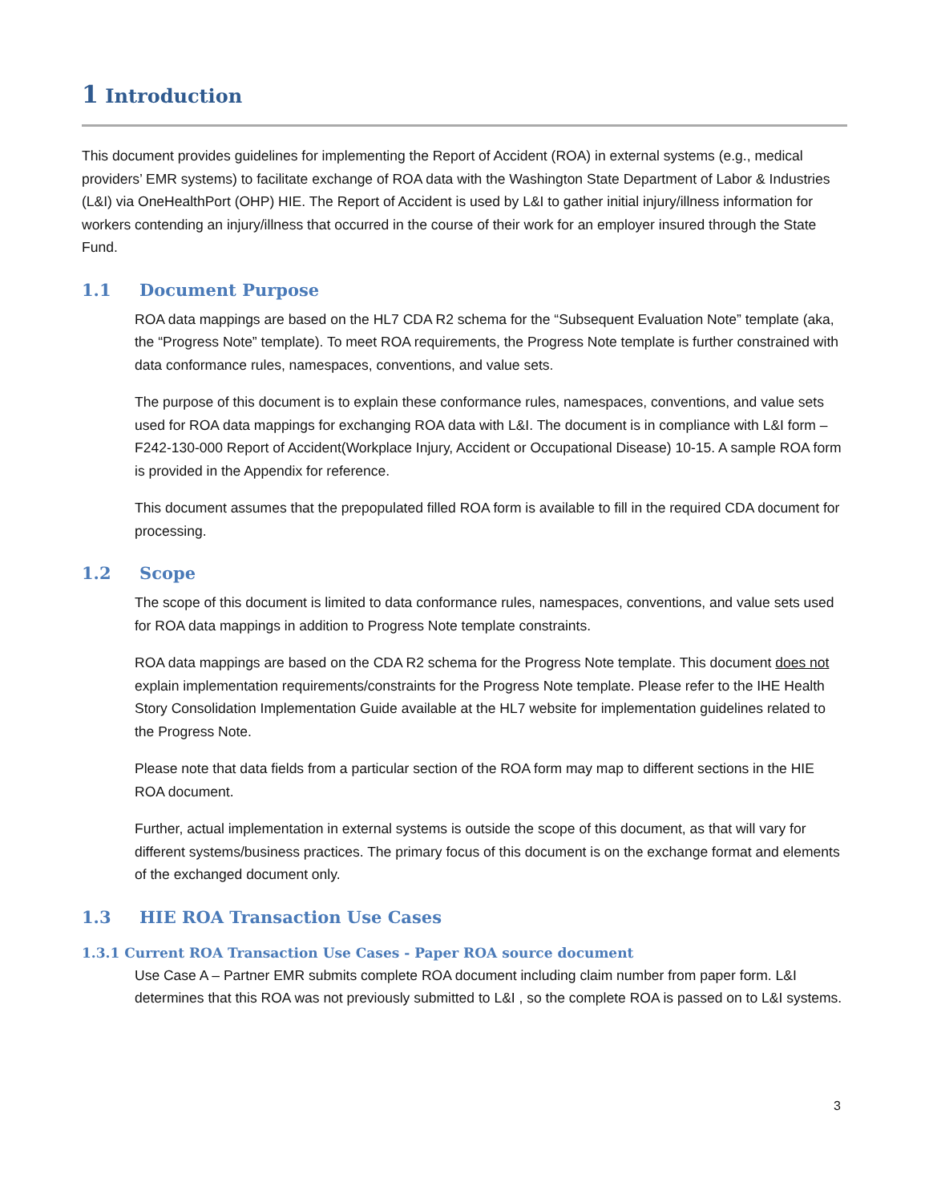1 Introduction
This document provides guidelines for implementing the Report of Accident (ROA) in external systems (e.g., medical providers’ EMR systems) to facilitate exchange of ROA data with the Washington State Department of Labor & Industries (L&I) via OneHealthPort (OHP) HIE. The Report of Accident is used by L&I to gather initial injury/illness information for workers contending an injury/illness that occurred in the course of their work for an employer insured through the State Fund.
1.1 Document Purpose
ROA data mappings are based on the HL7 CDA R2 schema for the “Subsequent Evaluation Note” template (aka, the “Progress Note” template). To meet ROA requirements, the Progress Note template is further constrained with data conformance rules, namespaces, conventions, and value sets.
The purpose of this document is to explain these conformance rules, namespaces, conventions, and value sets used for ROA data mappings for exchanging ROA data with L&I. The document is in compliance with L&I form – F242-130-000 Report of Accident(Workplace Injury, Accident or Occupational Disease) 10-15. A sample ROA form is provided in the Appendix for reference.
This document assumes that the prepopulated filled ROA form is available to fill in the required CDA document for processing.
1.2 Scope
The scope of this document is limited to data conformance rules, namespaces, conventions, and value sets used for ROA data mappings in addition to Progress Note template constraints.
ROA data mappings are based on the CDA R2 schema for the Progress Note template. This document does not explain implementation requirements/constraints for the Progress Note template. Please refer to the IHE Health Story Consolidation Implementation Guide available at the HL7 website for implementation guidelines related to the Progress Note.
Please note that data fields from a particular section of the ROA form may map to different sections in the HIE ROA document.
Further, actual implementation in external systems is outside the scope of this document, as that will vary for different systems/business practices. The primary focus of this document is on the exchange format and elements of the exchanged document only.
1.3 HIE ROA Transaction Use Cases
1.3.1 Current ROA Transaction Use Cases - Paper ROA source document
Use Case A – Partner EMR submits complete ROA document including claim number from paper form. L&I determines that this ROA was not previously submitted to L&I , so the complete ROA is passed on to L&I systems.
3